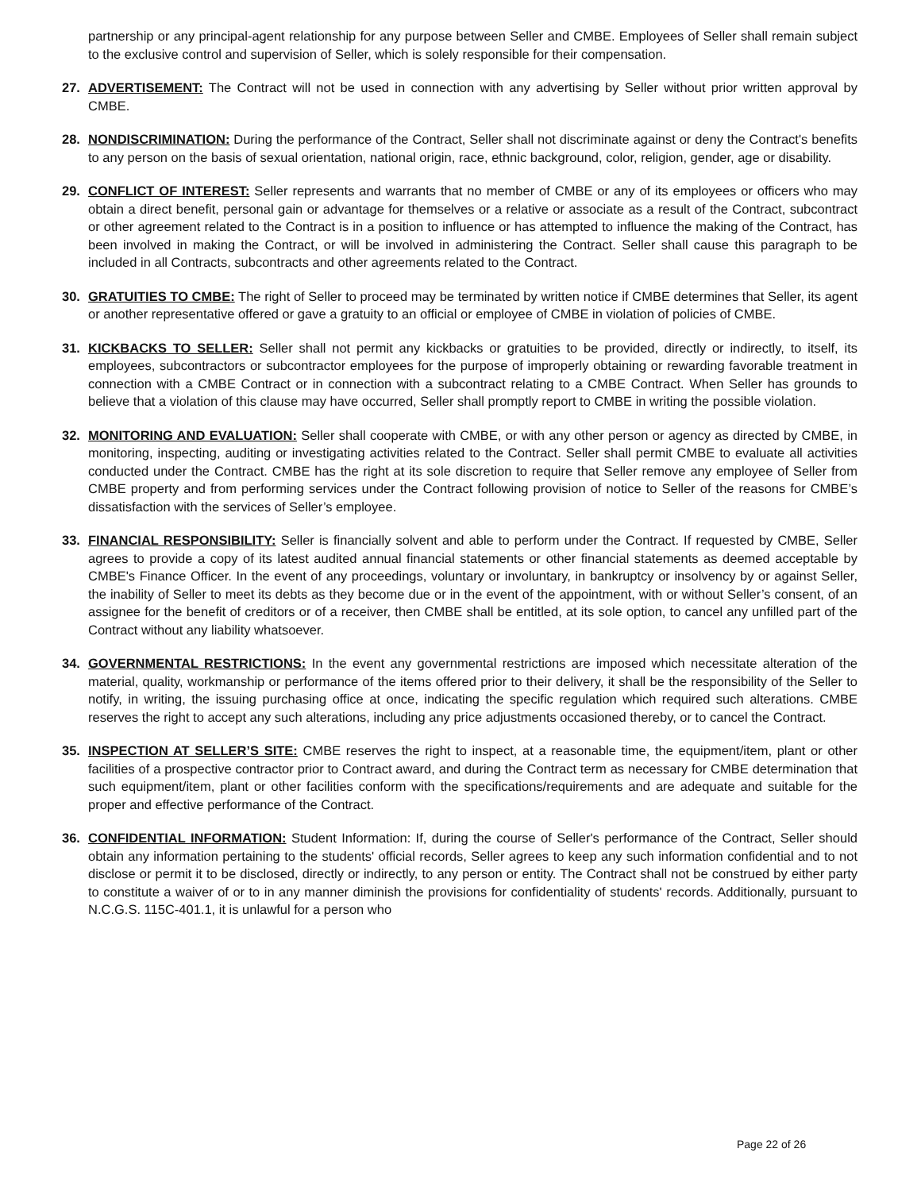partnership or any principal-agent relationship for any purpose between Seller and CMBE. Employees of Seller shall remain subject to the exclusive control and supervision of Seller, which is solely responsible for their compensation.
27. ADVERTISEMENT: The Contract will not be used in connection with any advertising by Seller without prior written approval by CMBE.
28. NONDISCRIMINATION: During the performance of the Contract, Seller shall not discriminate against or deny the Contract's benefits to any person on the basis of sexual orientation, national origin, race, ethnic background, color, religion, gender, age or disability.
29. CONFLICT OF INTEREST: Seller represents and warrants that no member of CMBE or any of its employees or officers who may obtain a direct benefit, personal gain or advantage for themselves or a relative or associate as a result of the Contract, subcontract or other agreement related to the Contract is in a position to influence or has attempted to influence the making of the Contract, has been involved in making the Contract, or will be involved in administering the Contract. Seller shall cause this paragraph to be included in all Contracts, subcontracts and other agreements related to the Contract.
30. GRATUITIES TO CMBE: The right of Seller to proceed may be terminated by written notice if CMBE determines that Seller, its agent or another representative offered or gave a gratuity to an official or employee of CMBE in violation of policies of CMBE.
31. KICKBACKS TO SELLER: Seller shall not permit any kickbacks or gratuities to be provided, directly or indirectly, to itself, its employees, subcontractors or subcontractor employees for the purpose of improperly obtaining or rewarding favorable treatment in connection with a CMBE Contract or in connection with a subcontract relating to a CMBE Contract. When Seller has grounds to believe that a violation of this clause may have occurred, Seller shall promptly report to CMBE in writing the possible violation.
32. MONITORING AND EVALUATION: Seller shall cooperate with CMBE, or with any other person or agency as directed by CMBE, in monitoring, inspecting, auditing or investigating activities related to the Contract. Seller shall permit CMBE to evaluate all activities conducted under the Contract. CMBE has the right at its sole discretion to require that Seller remove any employee of Seller from CMBE property and from performing services under the Contract following provision of notice to Seller of the reasons for CMBE’s dissatisfaction with the services of Seller’s employee.
33. FINANCIAL RESPONSIBILITY: Seller is financially solvent and able to perform under the Contract. If requested by CMBE, Seller agrees to provide a copy of its latest audited annual financial statements or other financial statements as deemed acceptable by CMBE's Finance Officer. In the event of any proceedings, voluntary or involuntary, in bankruptcy or insolvency by or against Seller, the inability of Seller to meet its debts as they become due or in the event of the appointment, with or without Seller’s consent, of an assignee for the benefit of creditors or of a receiver, then CMBE shall be entitled, at its sole option, to cancel any unfilled part of the Contract without any liability whatsoever.
34. GOVERNMENTAL RESTRICTIONS: In the event any governmental restrictions are imposed which necessitate alteration of the material, quality, workmanship or performance of the items offered prior to their delivery, it shall be the responsibility of the Seller to notify, in writing, the issuing purchasing office at once, indicating the specific regulation which required such alterations. CMBE reserves the right to accept any such alterations, including any price adjustments occasioned thereby, or to cancel the Contract.
35. INSPECTION AT SELLER’S SITE: CMBE reserves the right to inspect, at a reasonable time, the equipment/item, plant or other facilities of a prospective contractor prior to Contract award, and during the Contract term as necessary for CMBE determination that such equipment/item, plant or other facilities conform with the specifications/requirements and are adequate and suitable for the proper and effective performance of the Contract.
36. CONFIDENTIAL INFORMATION: Student Information: If, during the course of Seller's performance of the Contract, Seller should obtain any information pertaining to the students' official records, Seller agrees to keep any such information confidential and to not disclose or permit it to be disclosed, directly or indirectly, to any person or entity. The Contract shall not be construed by either party to constitute a waiver of or to in any manner diminish the provisions for confidentiality of students' records. Additionally, pursuant to N.C.G.S. 115C-401.1, it is unlawful for a person who
Page 22 of 26